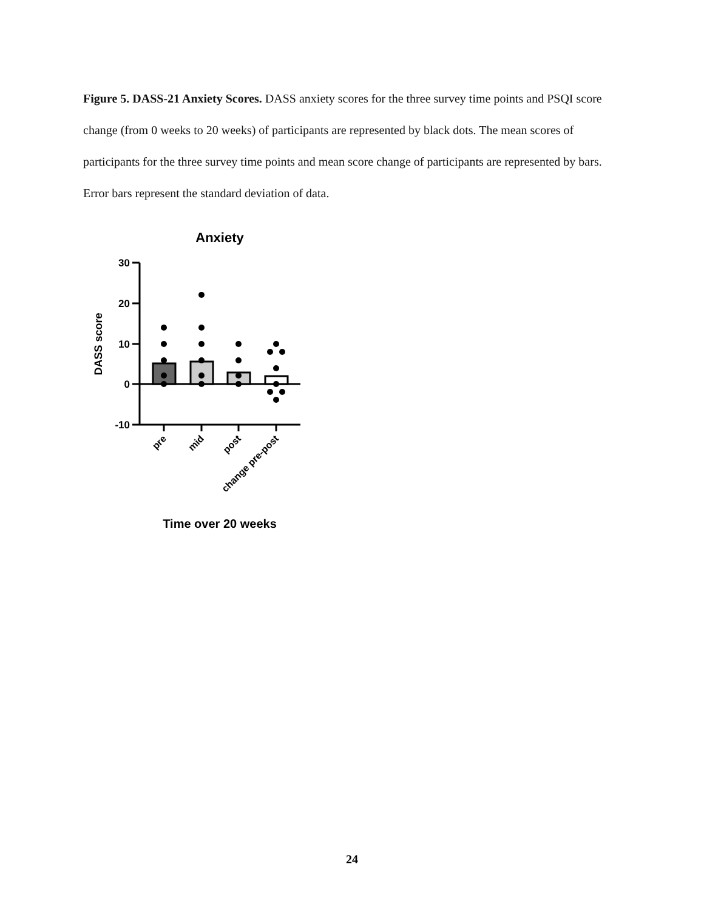Figure 5. DASS-21 Anxiety Scores. DASS anxiety scores for the three survey time points and PSQI score change (from 0 weeks to 20 weeks) of participants are represented by black dots. The mean scores of participants for the three survey time points and mean score change of participants are represented by bars. Error bars represent the standard deviation of data.
Anxiety
30
20
10
0
-10
DASS score
pre
mid
post
change pre-post
Time over 20 weeks
24